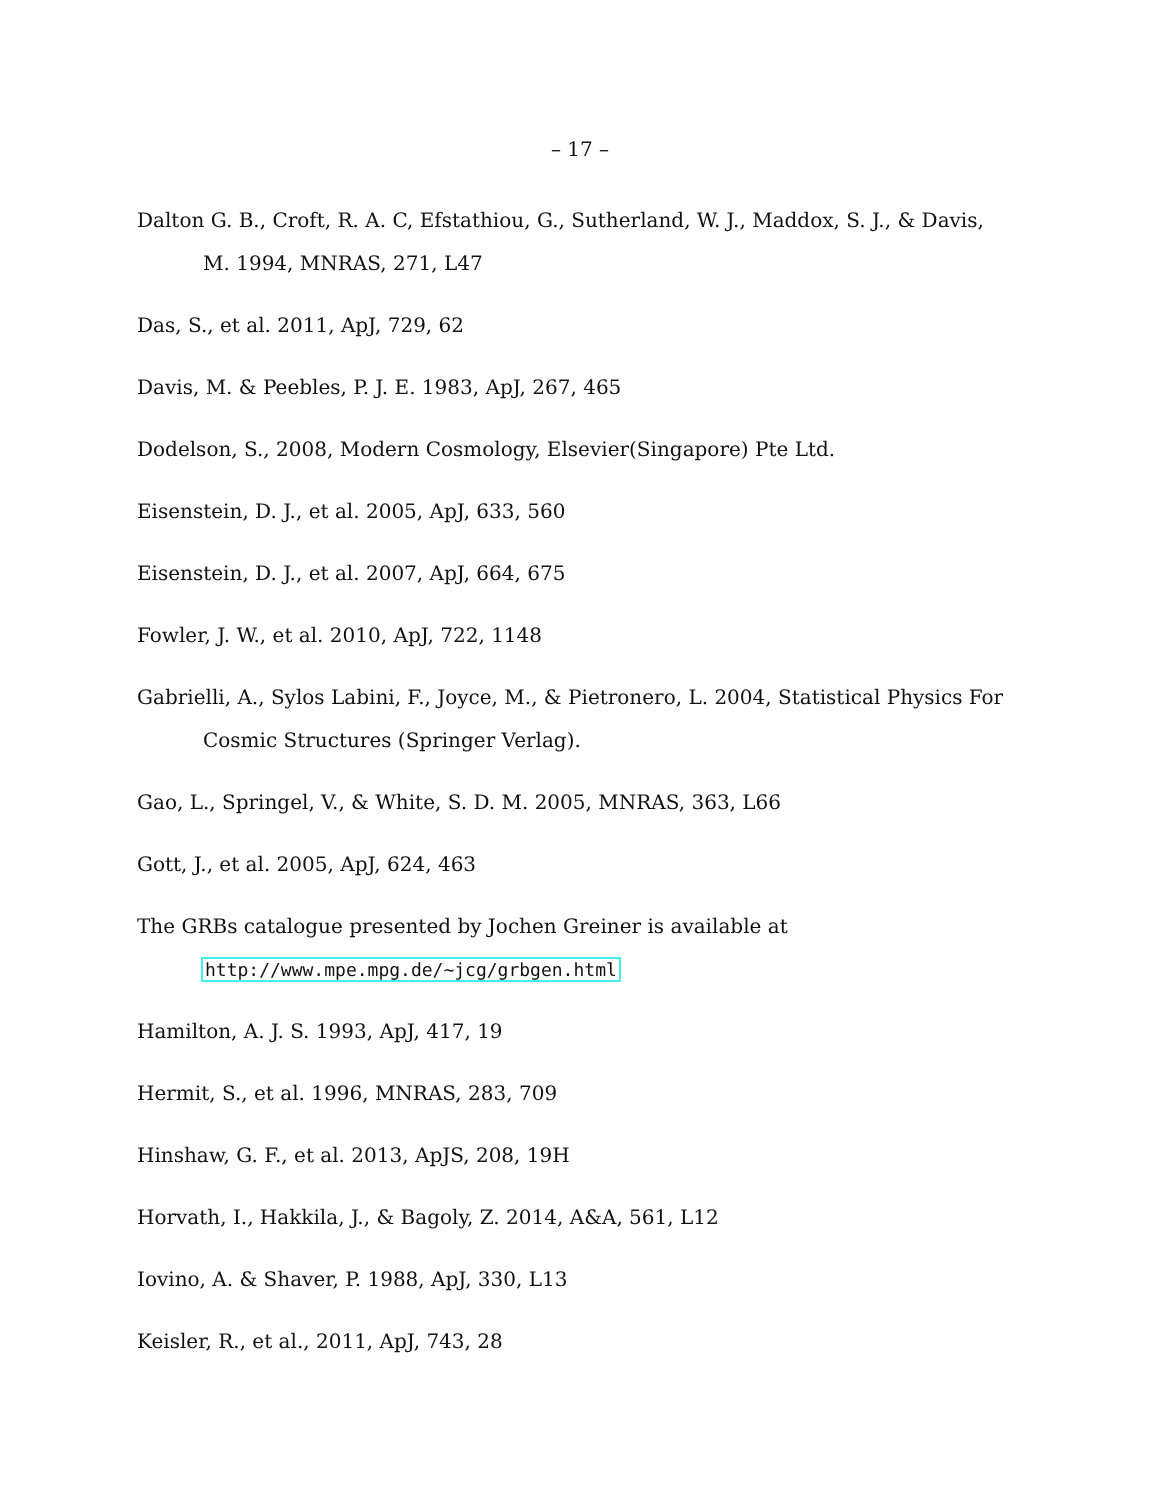– 17 –
Dalton G. B., Croft, R. A. C, Efstathiou, G., Sutherland, W. J., Maddox, S. J., & Davis, M. 1994, MNRAS, 271, L47
Das, S., et al. 2011, ApJ, 729, 62
Davis, M. & Peebles, P. J. E. 1983, ApJ, 267, 465
Dodelson, S., 2008, Modern Cosmology, Elsevier(Singapore) Pte Ltd.
Eisenstein, D. J., et al. 2005, ApJ, 633, 560
Eisenstein, D. J., et al. 2007, ApJ, 664, 675
Fowler, J. W., et al. 2010, ApJ, 722, 1148
Gabrielli, A., Sylos Labini, F., Joyce, M., & Pietronero, L. 2004, Statistical Physics For Cosmic Structures (Springer Verlag).
Gao, L., Springel, V., & White, S. D. M. 2005, MNRAS, 363, L66
Gott, J., et al. 2005, ApJ, 624, 463
The GRBs catalogue presented by Jochen Greiner is available at
http://www.mpe.mpg.de/~jcg/grbgen.html
Hamilton, A. J. S. 1993, ApJ, 417, 19
Hermit, S., et al. 1996, MNRAS, 283, 709
Hinshaw, G. F., et al. 2013, ApJS, 208, 19H
Horvath, I., Hakkila, J., & Bagoly, Z. 2014, A&A, 561, L12
Iovino, A. & Shaver, P. 1988, ApJ, 330, L13
Keisler, R., et al., 2011, ApJ, 743, 28